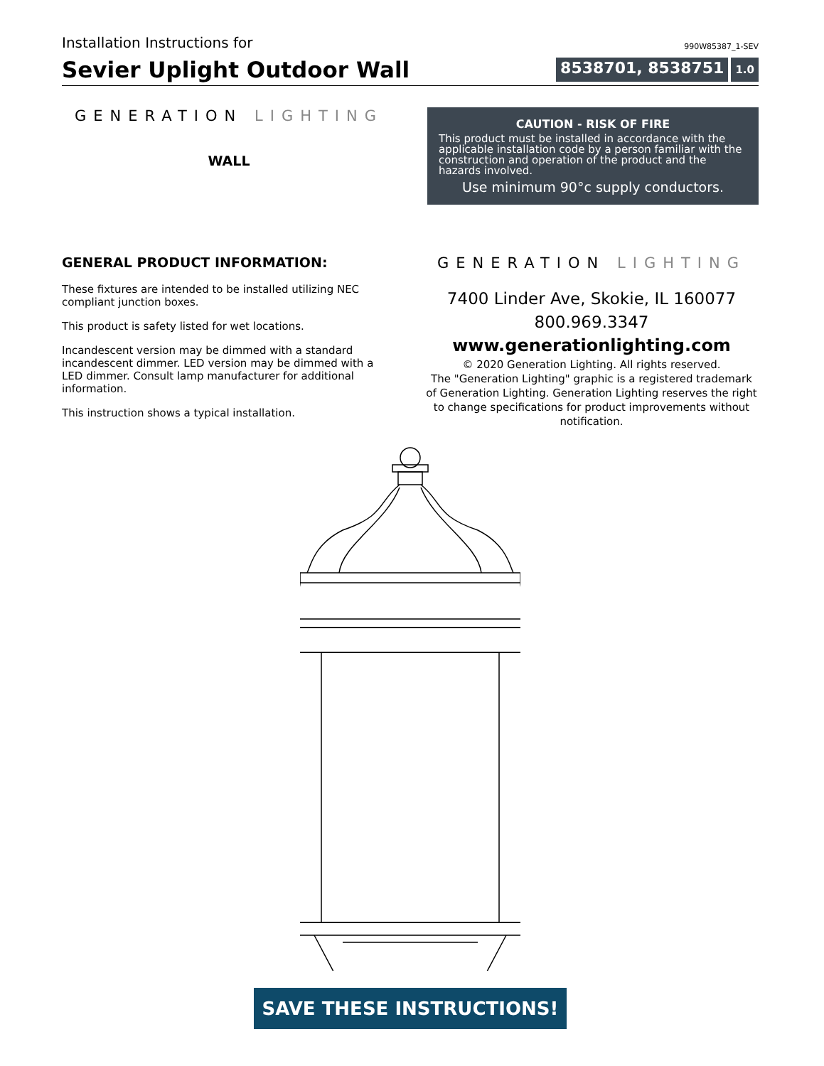Installation Instructions for
990W85387_1-SEV
Sevier Uplight Outdoor Wall
8538701, 8538751 1.0
GENERATION LIGHTING
WALL
CAUTION - RISK OF FIRE
This product must be installed in accordance with the applicable installation code by a person familiar with the construction and operation of the product and the hazards involved.
Use minimum 90°c supply conductors.
GENERAL PRODUCT INFORMATION:
These fixtures are intended to be installed utilizing NEC compliant junction boxes.
This product is safety listed for wet locations.
Incandescent version may be dimmed with a standard incandescent dimmer. LED version may be dimmed with a LED dimmer. Consult lamp manufacturer for additional information.
This instruction shows a typical installation.
GENERATION LIGHTING
7400 Linder Ave, Skokie, IL 160077
800.969.3347
www.generationlighting.com
© 2020 Generation Lighting. All rights reserved.
The "Generation Lighting" graphic is a registered trademark of Generation Lighting. Generation Lighting reserves the right to change specifications for product improvements without notification.
SAVE THESE INSTRUCTIONS!